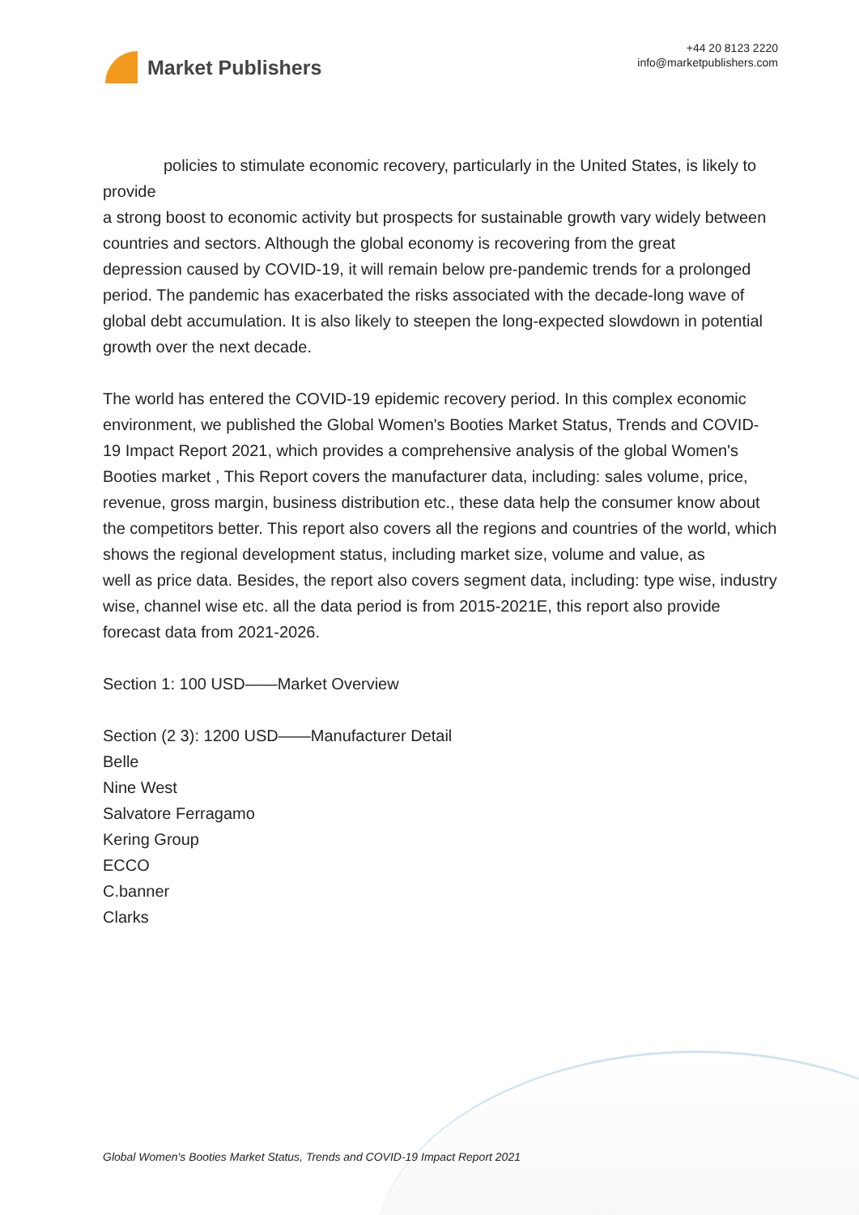Market Publishers
+44 20 8123 2220
info@marketpublishers.com
policies to stimulate economic recovery, particularly in the United States, is likely to provide
a strong boost to economic activity but prospects for sustainable growth vary widely between countries and sectors. Although the global economy is recovering from the great
depression caused by COVID-19, it will remain below pre-pandemic trends for a prolonged
period. The pandemic has exacerbated the risks associated with the decade-long wave of
global debt accumulation. It is also likely to steepen the long-expected slowdown in potential growth over the next decade.
The world has entered the COVID-19 epidemic recovery period. In this complex economic
environment, we published the Global Women's Booties Market Status, Trends and COVID-
19 Impact Report 2021, which provides a comprehensive analysis of the global Women's
Booties market , This Report covers the manufacturer data, including: sales volume, price,
revenue, gross margin, business distribution etc., these data help the consumer know about
the competitors better. This report also covers all the regions and countries of the world, which shows the regional development status, including market size, volume and value, as
well as price data. Besides, the report also covers segment data, including: type wise, industry wise, channel wise etc. all the data period is from 2015-2021E, this report also provide forecast data from 2021-2026.
Section 1: 100 USD——Market Overview
Section (2 3): 1200 USD——Manufacturer Detail
Belle
Nine West
Salvatore Ferragamo
Kering Group
ECCO
C.banner
Clarks
Global Women's Booties Market Status, Trends and COVID-19 Impact Report 2021